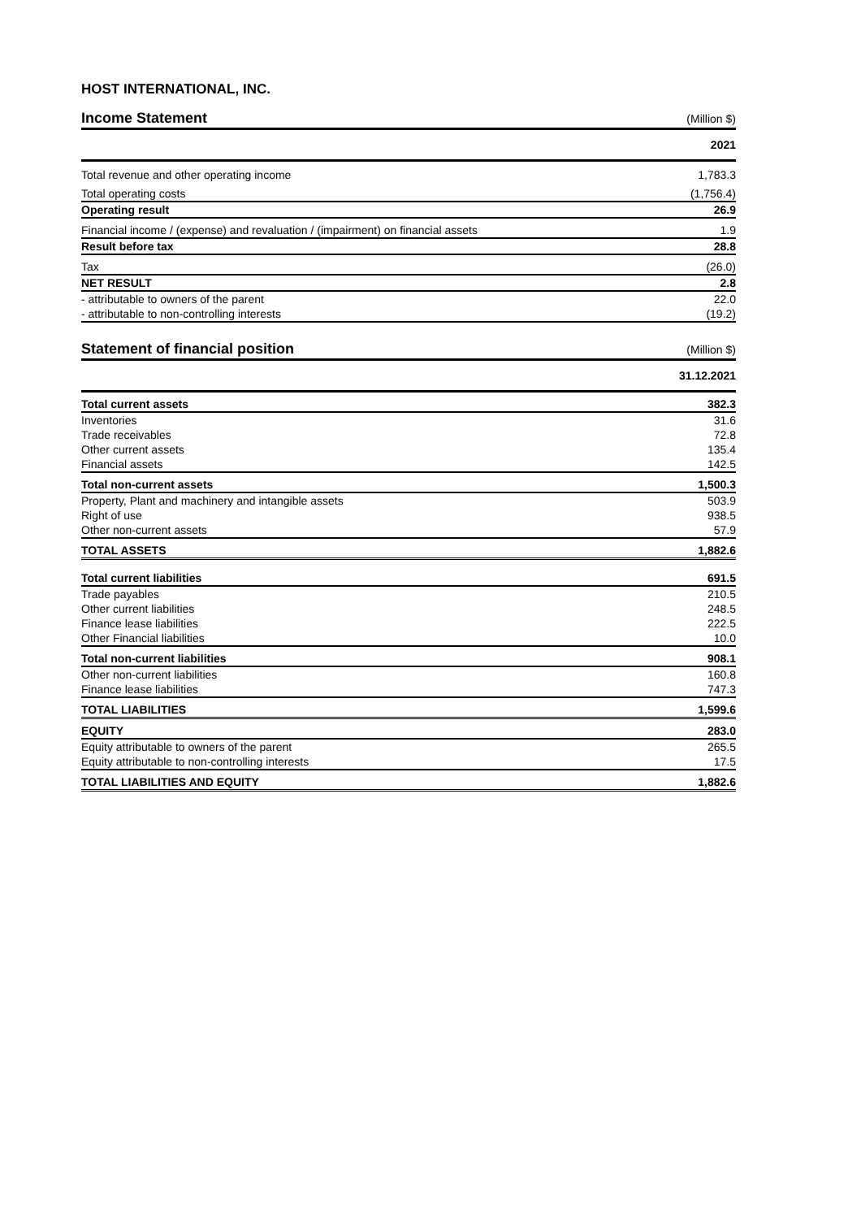HOST INTERNATIONAL, INC.
| Income Statement | (Million $) |
| | 2021 |
| Total revenue and other operating income | 1,783.3 |
| Total operating costs | (1,756.4) |
| Operating result | 26.9 |
| Financial income / (expense) and revaluation / (impairment) on financial assets | 1.9 |
| Result before tax | 28.8 |
| Tax | (26.0) |
| NET RESULT | 2.8 |
| - attributable to owners of the parent | 22.0 |
| - attributable to non-controlling interests | (19.2) |
| Statement of financial position | (Million $) |
| | 31.12.2021 |
| Total current assets | 382.3 |
| Inventories | 31.6 |
| Trade receivables | 72.8 |
| Other current assets | 135.4 |
| Financial assets | 142.5 |
| Total non-current assets | 1,500.3 |
| Property, Plant and machinery and intangible assets | 503.9 |
| Right of use | 938.5 |
| Other non-current assets | 57.9 |
| TOTAL ASSETS | 1,882.6 |
| Total current liabilities | 691.5 |
| Trade payables | 210.5 |
| Other current liabilities | 248.5 |
| Finance lease liabilities | 222.5 |
| Other Financial liabilities | 10.0 |
| Total non-current liabilities | 908.1 |
| Other non-current liabilities | 160.8 |
| Finance lease liabilities | 747.3 |
| TOTAL LIABILITIES | 1,599.6 |
| EQUITY | 283.0 |
| Equity attributable to owners of the parent | 265.5 |
| Equity attributable to non-controlling interests | 17.5 |
| TOTAL LIABILITIES AND EQUITY | 1,882.6 |